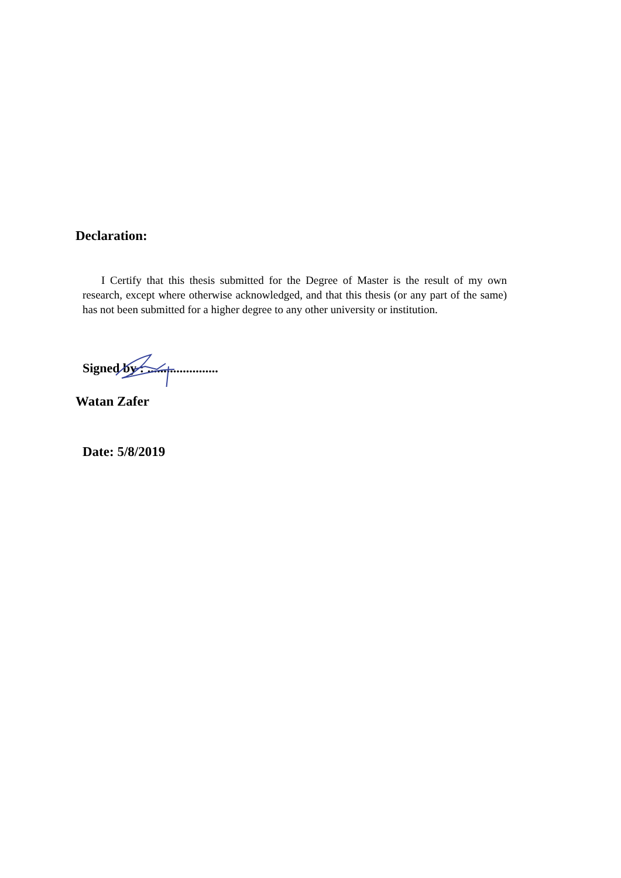Declaration:
I Certify that this thesis submitted for the Degree of Master is the result of my own research, except where otherwise acknowledged, and that this thesis (or any part of the same) has not been submitted for a higher degree to any other university or institution.
Signed by : ......................
Watan Zafer
Date: 5/8/2019